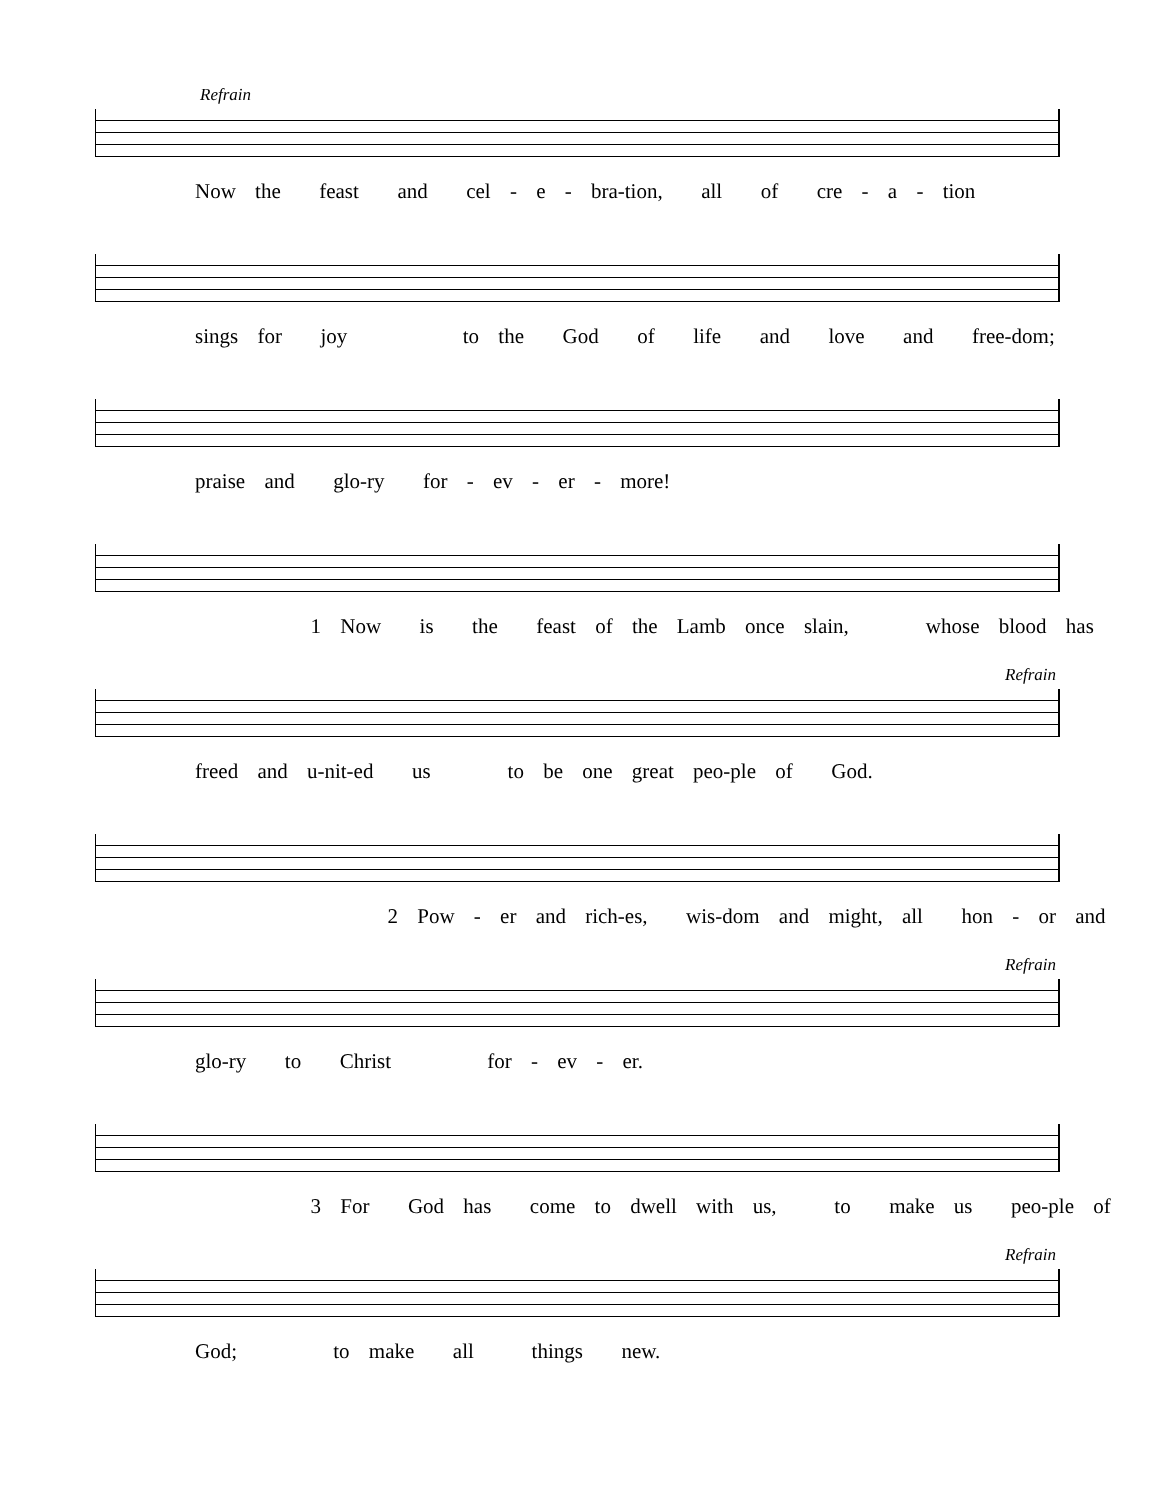Refrain
Now the feast and cel - e - bra-tion, all of cre - a - tion
sings for joy to the God of life and love and free-dom;
praise and glo-ry for - ev - er - more!
1 Now is the feast of the Lamb once slain, whose blood has
Refrain
freed and u-nit-ed us to be one great peo-ple of God.
2 Pow - er and rich-es, wis-dom and might, all hon - or and
Refrain
glo-ry to Christ for - ev - er.
3 For God has come to dwell with us, to make us peo-ple of
Refrain
God; to make all things new.